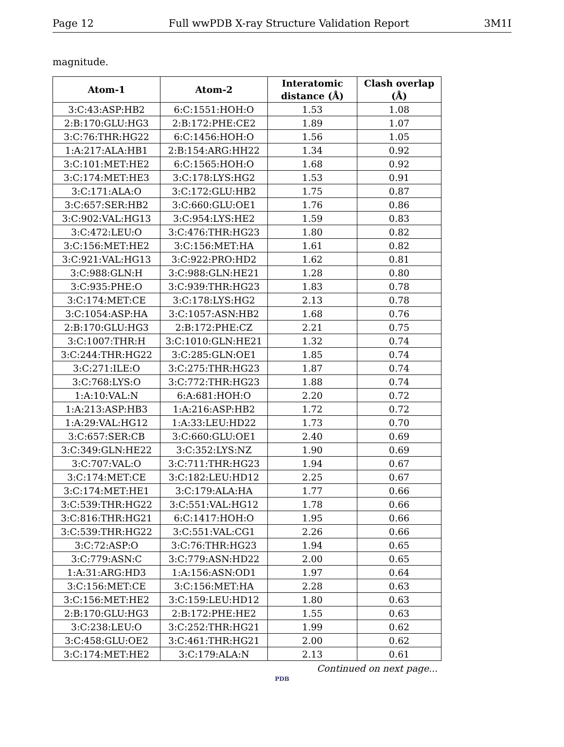Page 12 Full wwPDB X-ray Structure Validation Report 3M1I
magnitude.
| Atom-1 | Atom-2 | Interatomic distance (Å) | Clash overlap (Å) |
| --- | --- | --- | --- |
| 3:C:43:ASP:HB2 | 6:C:1551:HOH:O | 1.53 | 1.08 |
| 2:B:170:GLU:HG3 | 2:B:172:PHE:CE2 | 1.89 | 1.07 |
| 3:C:76:THR:HG22 | 6:C:1456:HOH:O | 1.56 | 1.05 |
| 1:A:217:ALA:HB1 | 2:B:154:ARG:HH22 | 1.34 | 0.92 |
| 3:C:101:MET:HE2 | 6:C:1565:HOH:O | 1.68 | 0.92 |
| 3:C:174:MET:HE3 | 3:C:178:LYS:HG2 | 1.53 | 0.91 |
| 3:C:171:ALA:O | 3:C:172:GLU:HB2 | 1.75 | 0.87 |
| 3:C:657:SER:HB2 | 3:C:660:GLU:OE1 | 1.76 | 0.86 |
| 3:C:902:VAL:HG13 | 3:C:954:LYS:HE2 | 1.59 | 0.83 |
| 3:C:472:LEU:O | 3:C:476:THR:HG23 | 1.80 | 0.82 |
| 3:C:156:MET:HE2 | 3:C:156:MET:HA | 1.61 | 0.82 |
| 3:C:921:VAL:HG13 | 3:C:922:PRO:HD2 | 1.62 | 0.81 |
| 3:C:988:GLN:H | 3:C:988:GLN:HE21 | 1.28 | 0.80 |
| 3:C:935:PHE:O | 3:C:939:THR:HG23 | 1.83 | 0.78 |
| 3:C:174:MET:CE | 3:C:178:LYS:HG2 | 2.13 | 0.78 |
| 3:C:1054:ASP:HA | 3:C:1057:ASN:HB2 | 1.68 | 0.76 |
| 2:B:170:GLU:HG3 | 2:B:172:PHE:CZ | 2.21 | 0.75 |
| 3:C:1007:THR:H | 3:C:1010:GLN:HE21 | 1.32 | 0.74 |
| 3:C:244:THR:HG22 | 3:C:285:GLN:OE1 | 1.85 | 0.74 |
| 3:C:271:ILE:O | 3:C:275:THR:HG23 | 1.87 | 0.74 |
| 3:C:768:LYS:O | 3:C:772:THR:HG23 | 1.88 | 0.74 |
| 1:A:10:VAL:N | 6:A:681:HOH:O | 2.20 | 0.72 |
| 1:A:213:ASP:HB3 | 1:A:216:ASP:HB2 | 1.72 | 0.72 |
| 1:A:29:VAL:HG12 | 1:A:33:LEU:HD22 | 1.73 | 0.70 |
| 3:C:657:SER:CB | 3:C:660:GLU:OE1 | 2.40 | 0.69 |
| 3:C:349:GLN:HE22 | 3:C:352:LYS:NZ | 1.90 | 0.69 |
| 3:C:707:VAL:O | 3:C:711:THR:HG23 | 1.94 | 0.67 |
| 3:C:174:MET:CE | 3:C:182:LEU:HD12 | 2.25 | 0.67 |
| 3:C:174:MET:HE1 | 3:C:179:ALA:HA | 1.77 | 0.66 |
| 3:C:539:THR:HG22 | 3:C:551:VAL:HG12 | 1.78 | 0.66 |
| 3:C:816:THR:HG21 | 6:C:1417:HOH:O | 1.95 | 0.66 |
| 3:C:539:THR:HG22 | 3:C:551:VAL:CG1 | 2.26 | 0.66 |
| 3:C:72:ASP:O | 3:C:76:THR:HG23 | 1.94 | 0.65 |
| 3:C:779:ASN:C | 3:C:779:ASN:HD22 | 2.00 | 0.65 |
| 1:A:31:ARG:HD3 | 1:A:156:ASN:OD1 | 1.97 | 0.64 |
| 3:C:156:MET:CE | 3:C:156:MET:HA | 2.28 | 0.63 |
| 3:C:156:MET:HE2 | 3:C:159:LEU:HD12 | 1.80 | 0.63 |
| 2:B:170:GLU:HG3 | 2:B:172:PHE:HE2 | 1.55 | 0.63 |
| 3:C:238:LEU:O | 3:C:252:THR:HG21 | 1.99 | 0.62 |
| 3:C:458:GLU:OE2 | 3:C:461:THR:HG21 | 2.00 | 0.62 |
| 3:C:174:MET:HE2 | 3:C:179:ALA:N | 2.13 | 0.61 |
Continued on next page...
PDB